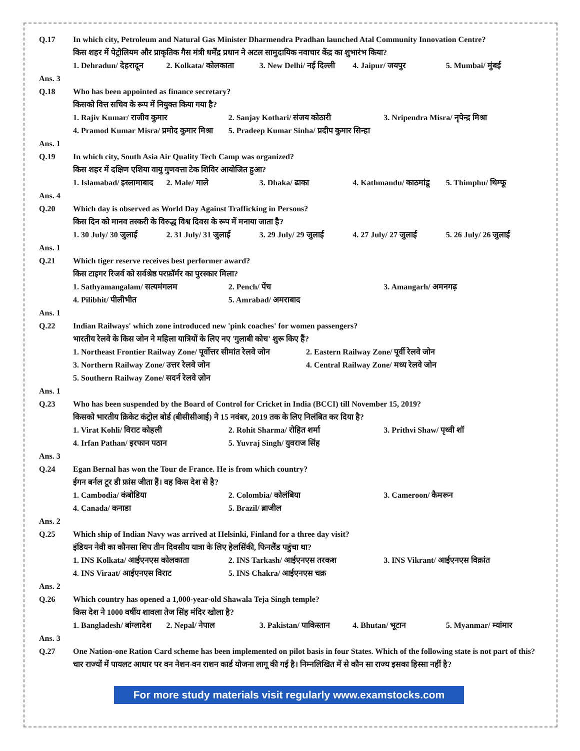Q.17 In which city, Petroleum and Natural Gas Minister Dharmendra Pradhan launched Atal Community Innovation Centre?
किस शहर में पेट्रोलियम और प्राकृतिक गैस मंत्री धर्मेंद्र प्रधान ने अटल सामुदायिक नवाचार केंद्र का शुभारंभ किया?
1. Dehradun/ देहरादून 2. Kolkata/ कोलकाता 3. New Delhi/ नई दिल्ली 4. Jaipur/ जयपुर 5. Mumbai/ मुंबई
Ans. 3
Q.18 Who has been appointed as finance secretary?
किसको वित्त सचिव के रूप में नियुक्त किया गया है?
1. Rajiv Kumar/ राजीव कुमार 2. Sanjay Kothari/ संजय कोठारी 3. Nripendra Misra/ नृपेन्द्र मिश्रा
4. Pramod Kumar Misra/ प्रमोद कुमार मिश्रा 5. Pradeep Kumar Sinha/ प्रदीप कुमार सिन्हा
Ans. 1
Q.19 In which city, South Asia Air Quality Tech Camp was organized?
किस शहर में दक्षिण एशिया वायु गुणवत्ता टेक शिविर आयोजित हुआ?
1. Islamabad/ इस्लामाबाद 2. Male/ माले 3. Dhaka/ ढाका 4. Kathmandu/ काठमांडू 5. Thimphu/ थिम्फू
Ans. 4
Q.20 Which day is observed as World Day Against Trafficking in Persons?
किस दिन को मानव तस्करी के विरुद्ध विश्व दिवस के रूप में मनाया जाता है?
1. 30 July/ 30 जुलाई 2. 31 July/ 31 जुलाई 3. 29 July/ 29 जुलाई 4. 27 July/ 27 जुलाई 5. 26 July/ 26 जुलाई
Ans. 1
Q.21 Which tiger reserve receives best performer award?
किस टाइगर रिजर्व को सर्वश्रेष्ठ परफ़ॉर्मर का पुरस्कार मिला?
1. Sathyamangalam/ सत्यमंगलम 2. Pench/ पेंच 3. Amangarh/ अमनगढ़
4. Pilibhit/ पीलीभीत 5. Amrabad/ अमराबाद
Ans. 1
Q.22 Indian Railways' which zone introduced new 'pink coaches' for women passengers?
भारतीय रेलवे के किस जोन ने महिला यात्रियों के लिए नए 'गुलाबी कोच' शुरू किए हैं?
1. Northeast Frontier Railway Zone/ पूर्वोत्तर सीमांत रेलवे जोन 2. Eastern Railway Zone/ पूर्वी रेलवे जोन
3. Northern Railway Zone/ उत्तर रेलवे जोन 4. Central Railway Zone/ मध्य रेलवे जोन
5. Southern Railway Zone/ सदर्न रेलवे ज़ोन
Ans. 1
Q.23 Who has been suspended by the Board of Control for Cricket in India (BCCI) till November 15, 2019?
किसको भारतीय क्रिकेट कंट्रोल बोर्ड (बीसीसीआई) ने 15 नवंबर, 2019 तक के लिए निलंबित कर दिया है?
1. Virat Kohli/ विराट कोहली 2. Rohit Sharma/ रोहित शर्मा 3. Prithvi Shaw/ पृथ्वी शॉ
4. Irfan Pathan/ इरफान पठान 5. Yuvraj Singh/ युवराज सिंह
Ans. 3
Q.24 Egan Bernal has won the Tour de France. He is from which country?
ईगन बर्नल टूर डी फ्रांस जीता हैं। वह किस देश से है?
1. Cambodia/ कंबोडिया 2. Colombia/ कोलंबिया 3. Cameroon/ कैमरून
4. Canada/ कनाडा 5. Brazil/ ब्राजील
Ans. 2
Q.25 Which ship of Indian Navy was arrived at Helsinki, Finland for a three day visit?
इंडियन नेवी का कौनसा शिप तीन दिवसीय यात्रा के लिए हेलसिंकी, फिनलैंड पहुंचा था?
1. INS Kolkata/ आईएनएस कोलकाता 2. INS Tarkash/ आईएनएस तरकश 3. INS Vikrant/ आईएनएस विक्रांत
4. INS Viraat/ आईएनएस विराट 5. INS Chakra/ आईएनएस चक्र
Ans. 2
Q.26 Which country has opened a 1,000-year-old Shawala Teja Singh temple?
किस देश ने 1000 वर्षीय शावला तेज सिंह मंदिर खोला है?
1. Bangladesh/ बांग्लादेश 2. Nepal/ नेपाल 3. Pakistan/ पाकिस्तान 4. Bhutan/ भूटान 5. Myanmar/ म्यांमार
Ans. 3
Q.27 One Nation-one Ration Card scheme has been implemented on pilot basis in four States. Which of the following state is not part of this?
चार राज्यों में पायलट आधार पर वन नेशन-वन राशन कार्ड योजना लागू की गई है। निम्नलिखित में से कौन सा राज्य इसका हिस्सा नहीं है?
For more study materials visit regularly www.examstocks.com